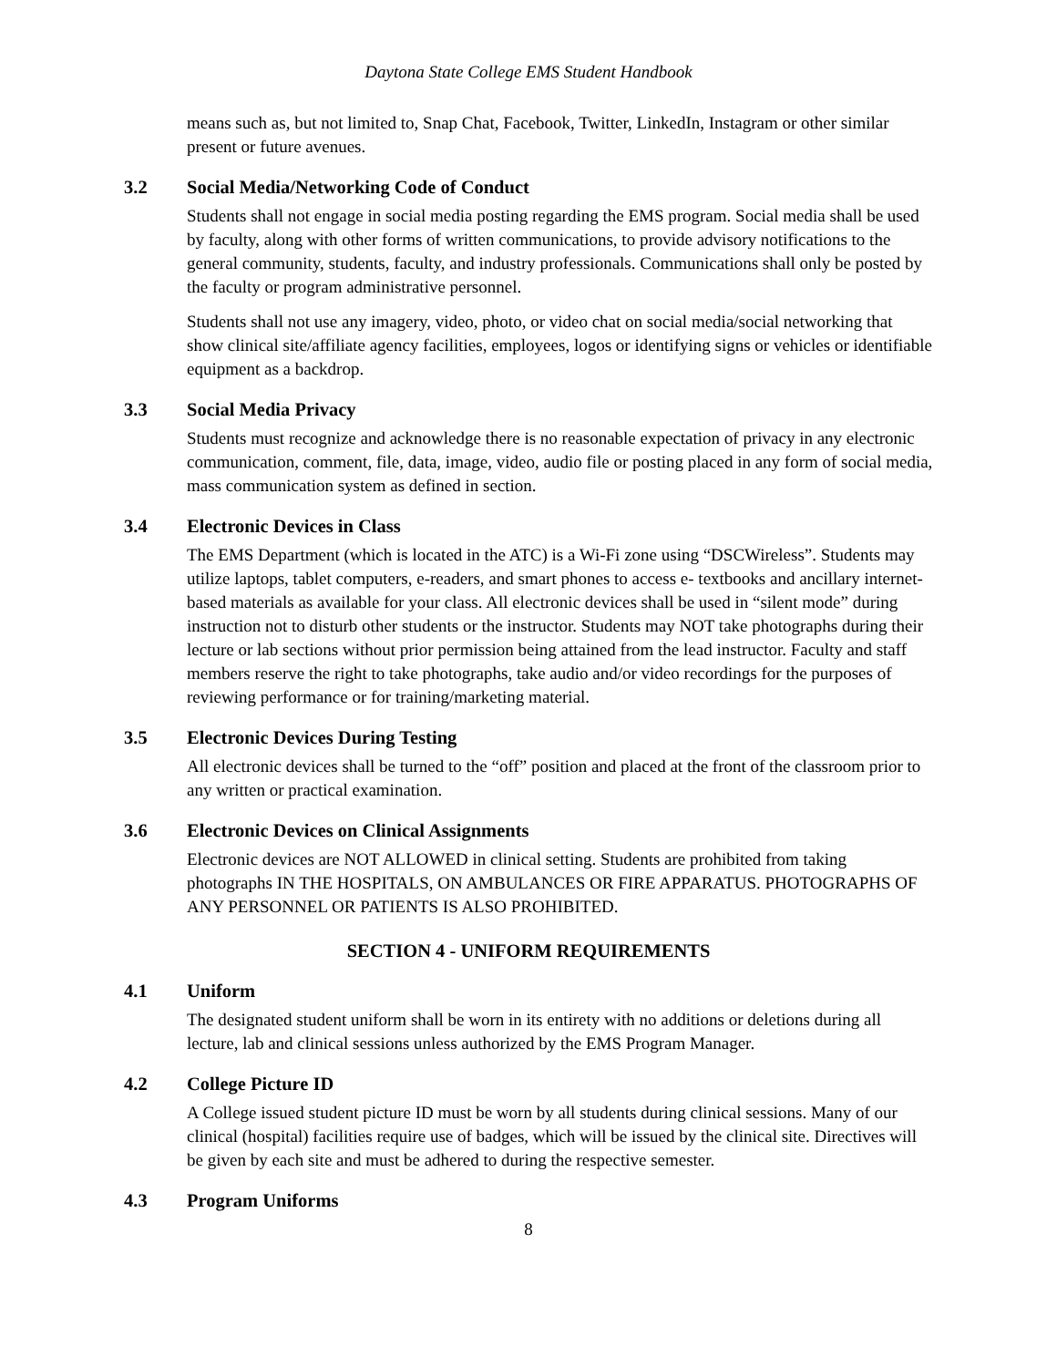Daytona State College EMS Student Handbook
means such as, but not limited to, Snap Chat, Facebook, Twitter, LinkedIn, Instagram or other similar present or future avenues.
3.2 Social Media/Networking Code of Conduct
Students shall not engage in social media posting regarding the EMS program. Social media shall be used by faculty, along with other forms of written communications, to provide advisory notifications to the general community, students, faculty, and industry professionals. Communications shall only be posted by the faculty or program administrative personnel.
Students shall not use any imagery, video, photo, or video chat on social media/social networking that show clinical site/affiliate agency facilities, employees, logos or identifying signs or vehicles or identifiable equipment as a backdrop.
3.3 Social Media Privacy
Students must recognize and acknowledge there is no reasonable expectation of privacy in any electronic communication, comment, file, data, image, video, audio file or posting placed in any form of social media, mass communication system as defined in section.
3.4 Electronic Devices in Class
The EMS Department (which is located in the ATC) is a Wi-Fi zone using “DSCWireless”. Students may utilize laptops, tablet computers, e-readers, and smart phones to access e- textbooks and ancillary internet-based materials as available for your class. All electronic devices shall be used in “silent mode” during instruction not to disturb other students or the instructor. Students may NOT take photographs during their lecture or lab sections without prior permission being attained from the lead instructor. Faculty and staff members reserve the right to take photographs, take audio and/or video recordings for the purposes of reviewing performance or for training/marketing material.
3.5 Electronic Devices During Testing
All electronic devices shall be turned to the “off” position and placed at the front of the classroom prior to any written or practical examination.
3.6 Electronic Devices on Clinical Assignments
Electronic devices are NOT ALLOWED in clinical setting. Students are prohibited from taking photographs IN THE HOSPITALS, ON AMBULANCES OR FIRE APPARATUS. PHOTOGRAPHS OF ANY PERSONNEL OR PATIENTS IS ALSO PROHIBITED.
SECTION 4 - UNIFORM REQUIREMENTS
4.1 Uniform
The designated student uniform shall be worn in its entirety with no additions or deletions during all lecture, lab and clinical sessions unless authorized by the EMS Program Manager.
4.2 College Picture ID
A College issued student picture ID must be worn by all students during clinical sessions. Many of our clinical (hospital) facilities require use of badges, which will be issued by the clinical site. Directives will be given by each site and must be adhered to during the respective semester.
4.3 Program Uniforms
8